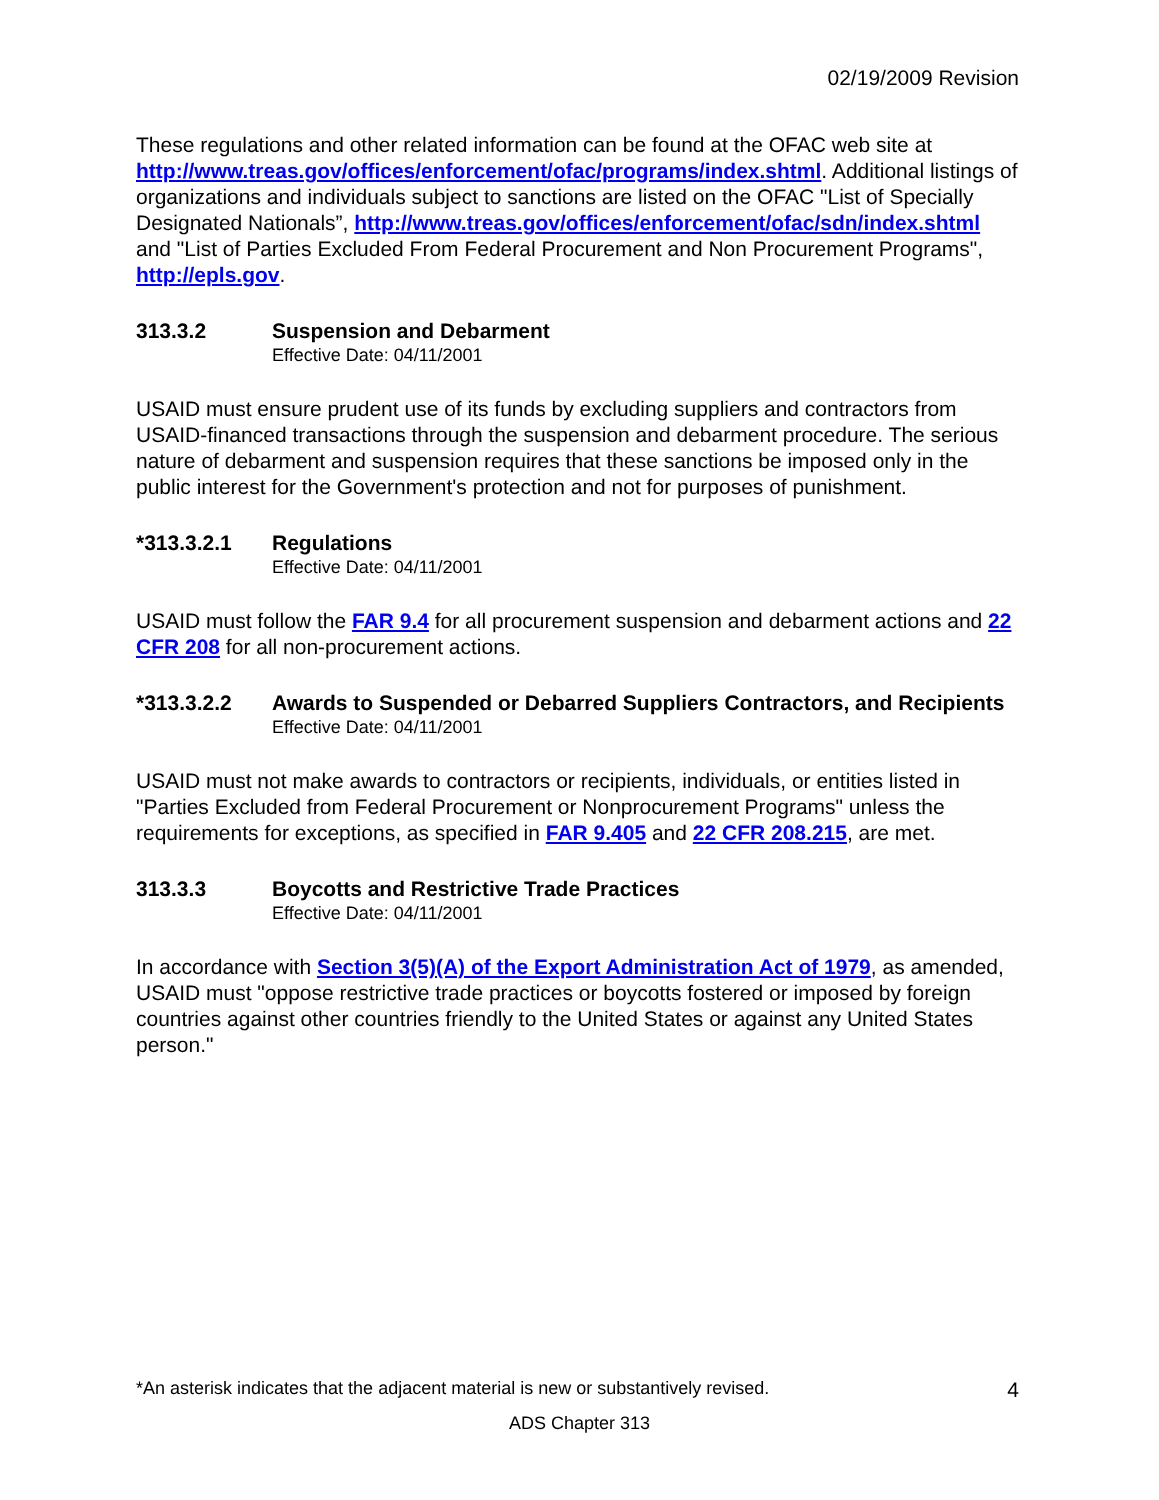02/19/2009 Revision
These regulations and other related information can be found at the OFAC web site at http://www.treas.gov/offices/enforcement/ofac/programs/index.shtml. Additional listings of organizations and individuals subject to sanctions are listed on the OFAC "List of Specially Designated Nationals”, http://www.treas.gov/offices/enforcement/ofac/sdn/index.shtml and "List of Parties Excluded From Federal Procurement and Non Procurement Programs", http://epls.gov.
313.3.2 Suspension and Debarment
Effective Date: 04/11/2001
USAID must ensure prudent use of its funds by excluding suppliers and contractors from USAID-financed transactions through the suspension and debarment procedure. The serious nature of debarment and suspension requires that these sanctions be imposed only in the public interest for the Government's protection and not for purposes of punishment.
*313.3.2.1 Regulations
Effective Date: 04/11/2001
USAID must follow the FAR 9.4 for all procurement suspension and debarment actions and 22 CFR 208 for all non-procurement actions.
*313.3.2.2 Awards to Suspended or Debarred Suppliers Contractors, and Recipients
Effective Date: 04/11/2001
USAID must not make awards to contractors or recipients, individuals, or entities listed in "Parties Excluded from Federal Procurement or Nonprocurement Programs" unless the requirements for exceptions, as specified in FAR 9.405 and 22 CFR 208.215, are met.
313.3.3 Boycotts and Restrictive Trade Practices
Effective Date: 04/11/2001
In accordance with Section 3(5)(A) of the Export Administration Act of 1979, as amended, USAID must "oppose restrictive trade practices or boycotts fostered or imposed by foreign countries against other countries friendly to the United States or against any United States person."
*An asterisk indicates that the adjacent material is new or substantively revised. 4
ADS Chapter 313